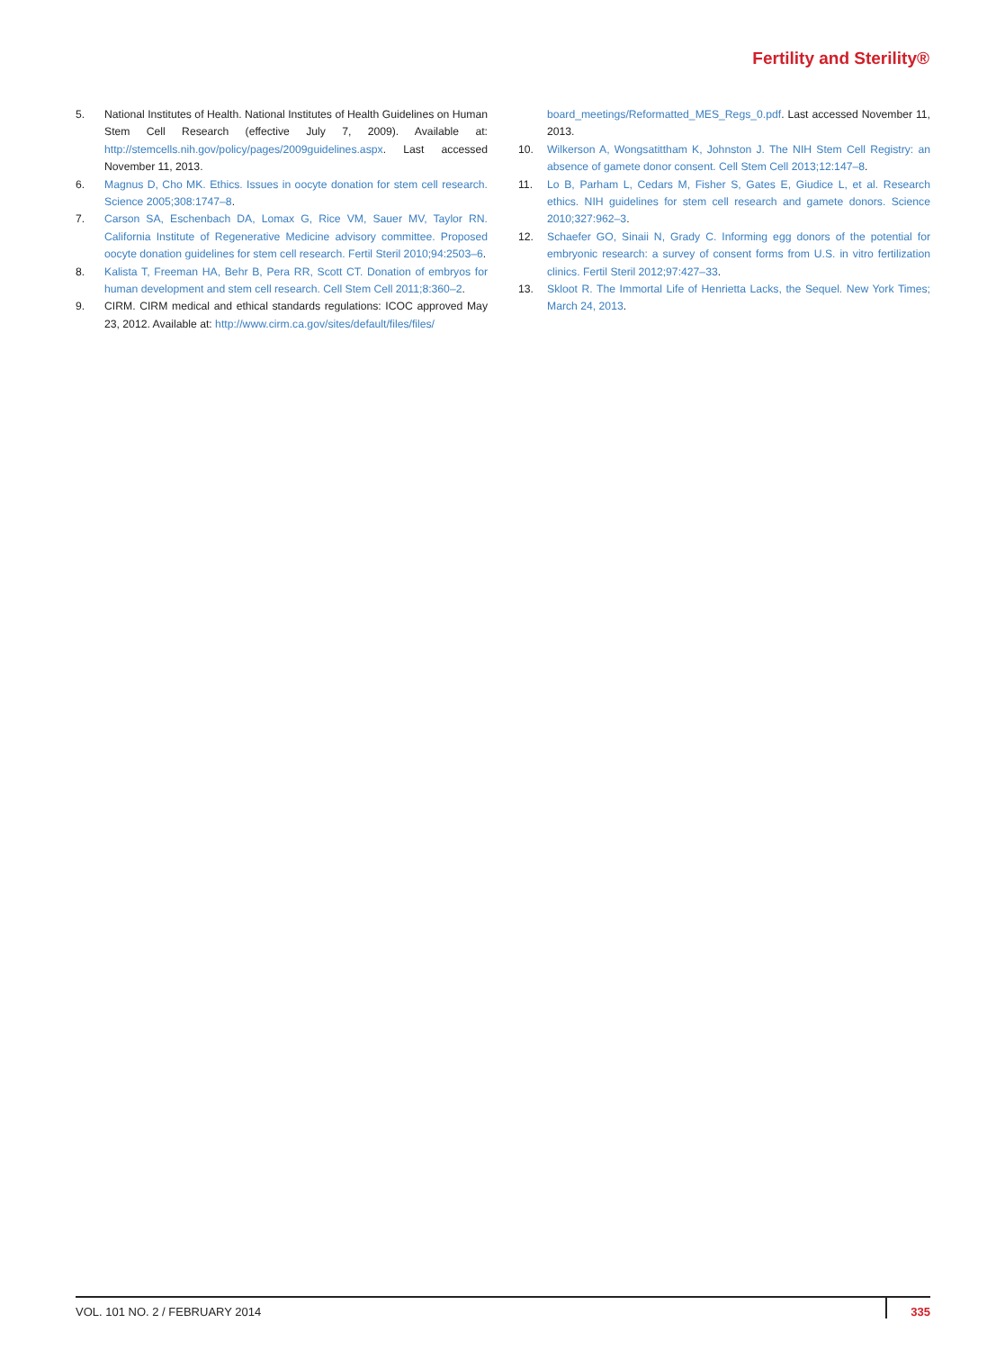Fertility and Sterility®
5. National Institutes of Health. National Institutes of Health Guidelines on Human Stem Cell Research (effective July 7, 2009). Available at: http://stemcells.nih.gov/policy/pages/2009guidelines.aspx. Last accessed November 11, 2013.
6. Magnus D, Cho MK. Ethics. Issues in oocyte donation for stem cell research. Science 2005;308:1747–8.
7. Carson SA, Eschenbach DA, Lomax G, Rice VM, Sauer MV, Taylor RN. California Institute of Regenerative Medicine advisory committee. Proposed oocyte donation guidelines for stem cell research. Fertil Steril 2010;94:2503–6.
8. Kalista T, Freeman HA, Behr B, Pera RR, Scott CT. Donation of embryos for human development and stem cell research. Cell Stem Cell 2011;8:360–2.
9. CIRM. CIRM medical and ethical standards regulations: ICOC approved May 23, 2012. Available at: http://www.cirm.ca.gov/sites/default/files/files/
board_meetings/Reformatted_MES_Regs_0.pdf. Last accessed November 11, 2013.
10. Wilkerson A, Wongsatittham K, Johnston J. The NIH Stem Cell Registry: an absence of gamete donor consent. Cell Stem Cell 2013;12:147–8.
11. Lo B, Parham L, Cedars M, Fisher S, Gates E, Giudice L, et al. Research ethics. NIH guidelines for stem cell research and gamete donors. Science 2010;327:962–3.
12. Schaefer GO, Sinaii N, Grady C. Informing egg donors of the potential for embryonic research: a survey of consent forms from U.S. in vitro fertilization clinics. Fertil Steril 2012;97:427–33.
13. Skloot R. The Immortal Life of Henrietta Lacks, the Sequel. New York Times; March 24, 2013.
VOL. 101 NO. 2 / FEBRUARY 2014 335